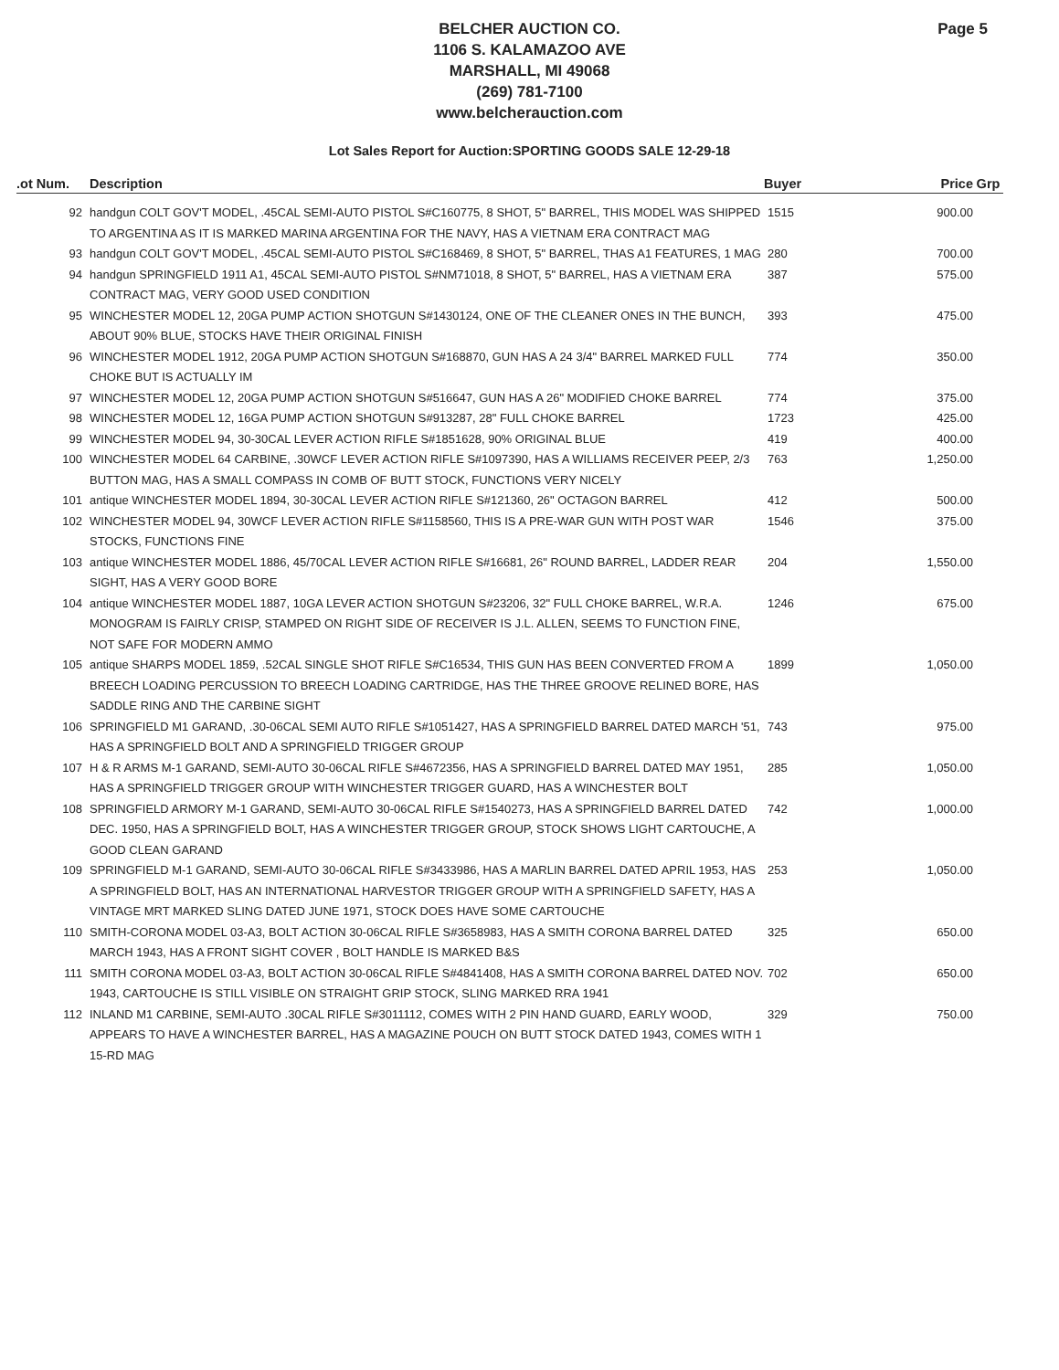Page 5
BELCHER AUCTION CO.
1106 S. KALAMAZOO AVE
MARSHALL, MI 49068
(269) 781-7100
www.belcherauction.com
Lot Sales Report for Auction:SPORTING GOODS SALE 12-29-18
| .ot Num. | Description | Buyer | Price | Grp |
| --- | --- | --- | --- | --- |
| 92 | handgun COLT GOV'T MODEL, .45CAL SEMI-AUTO PISTOL S#C160775, 8 SHOT, 5" BARREL, THIS MODEL WAS SHIPPED TO ARGENTINA AS IT IS MARKED MARINA ARGENTINA FOR THE NAVY, HAS A VIETNAM ERA CONTRACT MAG | 1515 | 900.00 | |
| 93 | handgun COLT GOV'T MODEL, .45CAL SEMI-AUTO PISTOL S#C168469, 8 SHOT, 5" BARREL, THAS A1 FEATURES, 1 MAG | 280 | 700.00 | |
| 94 | handgun SPRINGFIELD 1911 A1, 45CAL SEMI-AUTO PISTOL S#NM71018, 8 SHOT, 5" BARREL, HAS A VIETNAM ERA CONTRACT MAG, VERY GOOD USED CONDITION | 387 | 575.00 | |
| 95 | WINCHESTER MODEL 12, 20GA PUMP ACTION SHOTGUN S#1430124, ONE OF THE CLEANER ONES IN THE BUNCH, ABOUT 90% BLUE, STOCKS HAVE THEIR ORIGINAL FINISH | 393 | 475.00 | |
| 96 | WINCHESTER MODEL 1912, 20GA PUMP ACTION SHOTGUN S#168870, GUN HAS A 24 3/4" BARREL MARKED FULL CHOKE BUT IS ACTUALLY IM | 774 | 350.00 | |
| 97 | WINCHESTER MODEL 12, 20GA PUMP ACTION SHOTGUN S#516647, GUN HAS A 26" MODIFIED CHOKE BARREL | 774 | 375.00 | |
| 98 | WINCHESTER MODEL 12, 16GA PUMP ACTION SHOTGUN S#913287, 28" FULL CHOKE BARREL | 1723 | 425.00 | |
| 99 | WINCHESTER MODEL 94, 30-30CAL LEVER ACTION RIFLE S#1851628, 90% ORIGINAL BLUE | 419 | 400.00 | |
| 100 | WINCHESTER MODEL 64 CARBINE, .30WCF LEVER ACTION RIFLE S#1097390, HAS A WILLIAMS RECEIVER PEEP, 2/3 BUTTON MAG, HAS A SMALL COMPASS IN COMB OF BUTT STOCK, FUNCTIONS VERY NICELY | 763 | 1,250.00 | |
| 101 | antique WINCHESTER MODEL 1894, 30-30CAL LEVER ACTION RIFLE S#121360, 26" OCTAGON BARREL | 412 | 500.00 | |
| 102 | WINCHESTER MODEL 94, 30WCF LEVER ACTION RIFLE S#1158560, THIS IS A PRE-WAR GUN WITH POST WAR STOCKS, FUNCTIONS FINE | 1546 | 375.00 | |
| 103 | antique WINCHESTER MODEL 1886, 45/70CAL LEVER ACTION RIFLE S#16681, 26" ROUND BARREL, LADDER REAR SIGHT, HAS A VERY GOOD BORE | 204 | 1,550.00 | |
| 104 | antique WINCHESTER MODEL 1887, 10GA LEVER ACTION SHOTGUN S#23206, 32" FULL CHOKE BARREL, W.R.A. MONOGRAM IS FAIRLY CRISP, STAMPED ON RIGHT SIDE OF RECEIVER IS J.L. ALLEN, SEEMS TO FUNCTION FINE, NOT SAFE FOR MODERN AMMO | 1246 | 675.00 | |
| 105 | antique SHARPS MODEL 1859, .52CAL SINGLE SHOT RIFLE S#C16534, THIS GUN HAS BEEN CONVERTED FROM A BREECH LOADING PERCUSSION TO BREECH LOADING CARTRIDGE, HAS THE THREE GROOVE RELINED BORE, HAS SADDLE RING AND THE CARBINE SIGHT | 1899 | 1,050.00 | |
| 106 | SPRINGFIELD M1 GARAND, .30-06CAL SEMI AUTO RIFLE S#1051427, HAS A SPRINGFIELD BARREL DATED MARCH '51, HAS A SPRINGFIELD BOLT AND A SPRINGFIELD TRIGGER GROUP | 743 | 975.00 | |
| 107 | H & R ARMS M-1 GARAND, SEMI-AUTO 30-06CAL RIFLE S#4672356, HAS A SPRINGFIELD BARREL DATED MAY 1951, HAS A SPRINGFIELD TRIGGER GROUP WITH WINCHESTER TRIGGER GUARD, HAS A WINCHESTER BOLT | 285 | 1,050.00 | |
| 108 | SPRINGFIELD ARMORY M-1 GARAND, SEMI-AUTO 30-06CAL RIFLE S#1540273, HAS A SPRINGFIELD BARREL DATED DEC. 1950, HAS A SPRINGFIELD BOLT, HAS A WINCHESTER TRIGGER GROUP, STOCK SHOWS LIGHT CARTOUCHE, A GOOD CLEAN GARAND | 742 | 1,000.00 | |
| 109 | SPRINGFIELD M-1 GARAND, SEMI-AUTO 30-06CAL RIFLE S#3433986, HAS A MARLIN BARREL DATED APRIL 1953, HAS A SPRINGFIELD BOLT, HAS AN INTERNATIONAL HARVESTOR TRIGGER GROUP WITH A SPRINGFIELD SAFETY, HAS A VINTAGE MRT MARKED SLING DATED JUNE 1971, STOCK DOES HAVE SOME CARTOUCHE | 253 | 1,050.00 | |
| 110 | SMITH-CORONA MODEL 03-A3, BOLT ACTION 30-06CAL RIFLE S#3658983, HAS A SMITH CORONA BARREL DATED MARCH 1943, HAS A FRONT SIGHT COVER , BOLT HANDLE IS MARKED B&S | 325 | 650.00 | |
| 111 | SMITH CORONA MODEL 03-A3, BOLT ACTION 30-06CAL RIFLE S#4841408, HAS A SMITH CORONA BARREL DATED NOV. 1943, CARTOUCHE IS STILL VISIBLE ON STRAIGHT GRIP STOCK, SLING MARKED RRA 1941 | 702 | 650.00 | |
| 112 | INLAND M1 CARBINE, SEMI-AUTO .30CAL RIFLE S#3011112, COMES WITH 2 PIN HAND GUARD, EARLY WOOD, APPEARS TO HAVE A WINCHESTER BARREL, HAS A MAGAZINE POUCH ON BUTT STOCK DATED 1943, COMES WITH 1 15-RD MAG | 329 | 750.00 | |